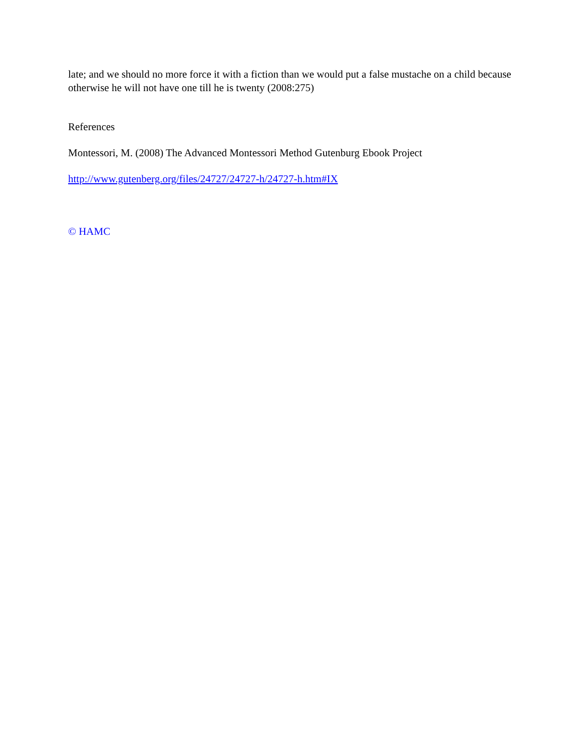late; and we should no more force it with a fiction than we would put a false mustache on a child because otherwise he will not have one till he is twenty (2008:275)
References
Montessori, M. (2008) The Advanced Montessori Method Gutenburg Ebook Project
http://www.gutenberg.org/files/24727/24727-h/24727-h.htm#IX
© HAMC